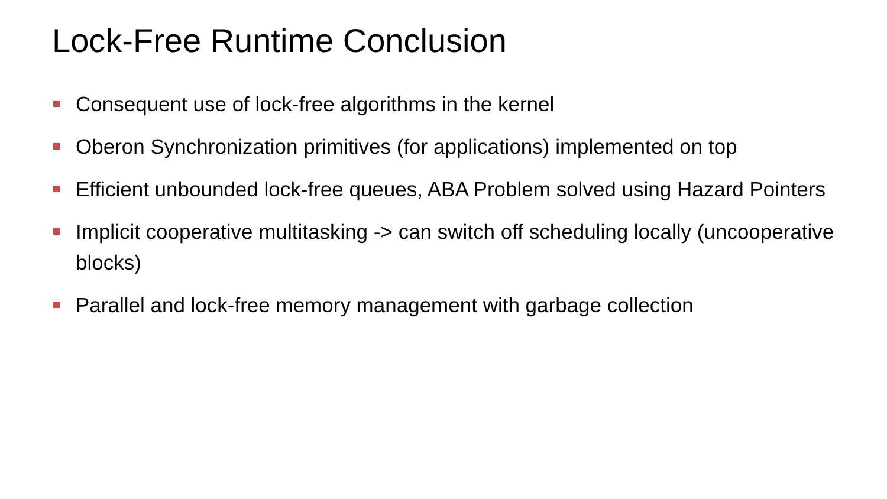Lock-Free Runtime Conclusion
Consequent use of lock-free algorithms in the kernel
Oberon Synchronization primitives (for applications) implemented on top
Efficient unbounded lock-free queues, ABA Problem solved using Hazard Pointers
Implicit cooperative multitasking -> can switch off scheduling locally (uncooperative blocks)
Parallel and lock-free memory management with garbage collection